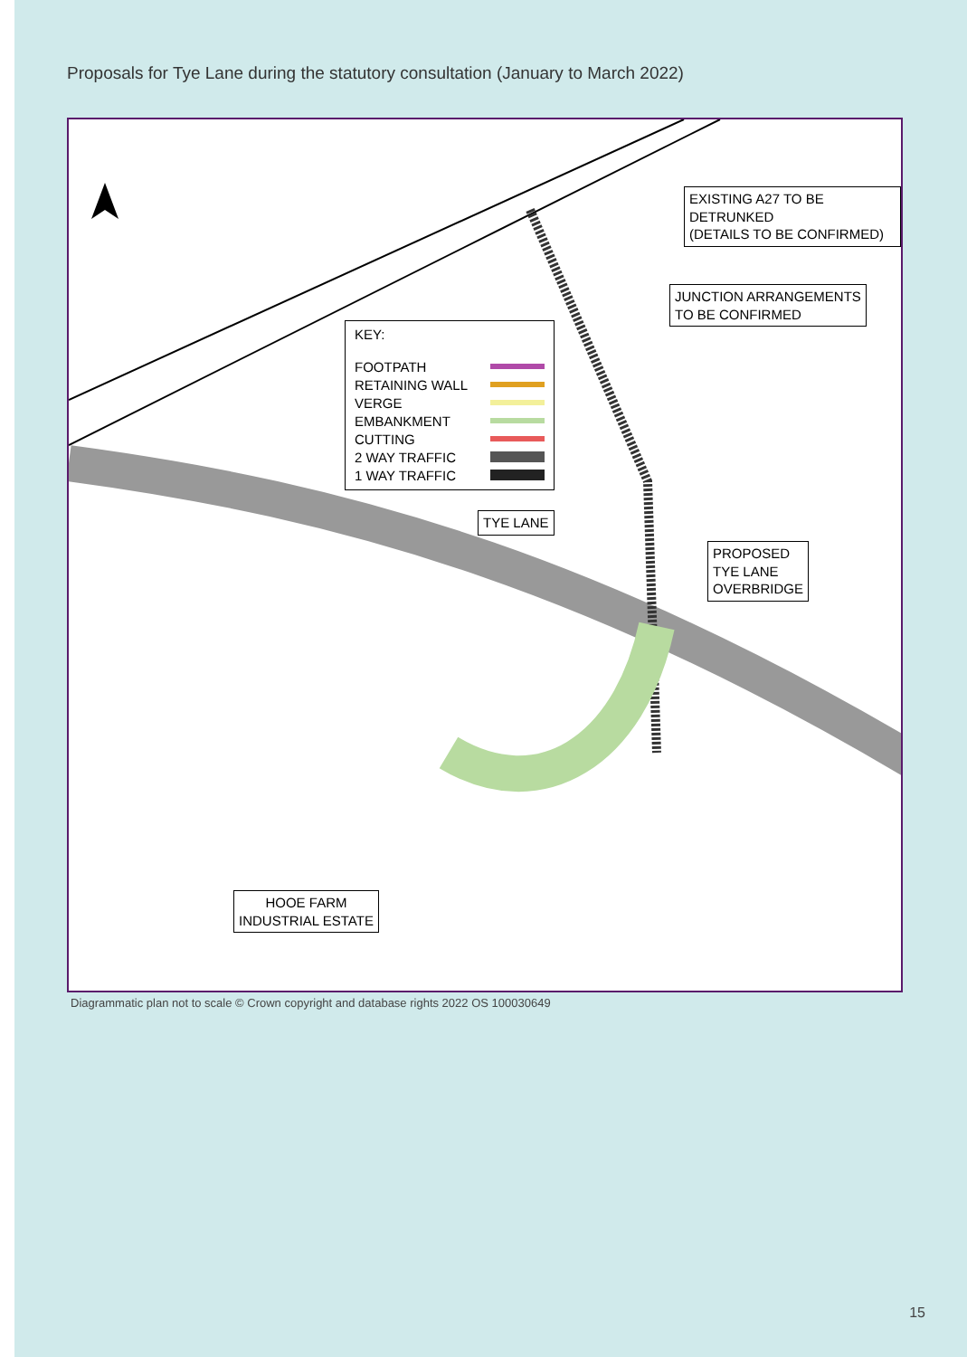Proposals for Tye Lane during the statutory consultation (January to March 2022)
EXISTING A27 TO BE DETRUNKED
(DETAILS TO BE CONFIRMED)
JUNCTION ARRANGEMENTS
TO BE CONFIRMED
KEY:
FOOTPATH
RETAINING WALL
VERGE
EMBANKMENT
CUTTING
2 WAY TRAFFIC
1 WAY TRAFFIC
TYE LANE
PROPOSED
TYE LANE
OVERBRIDGE
HOOE FARM
INDUSTRIAL ESTATE
Diagrammatic plan not to scale © Crown copyright and database rights 2022 OS 100030649
15